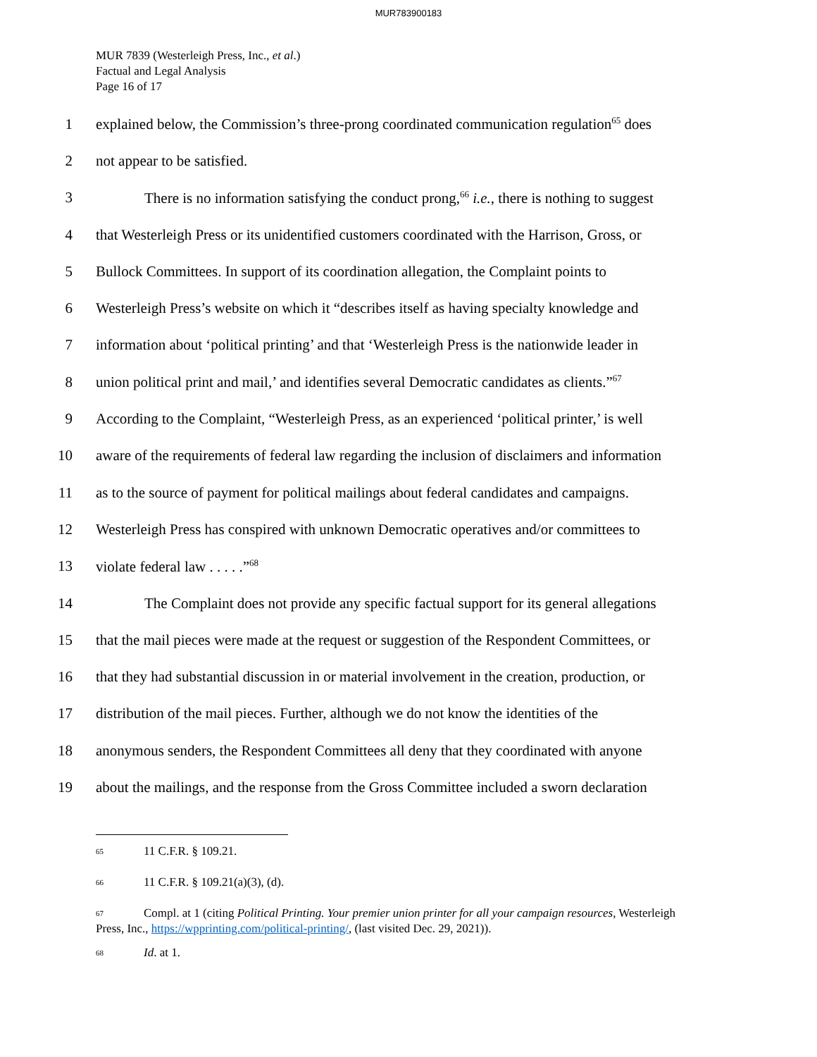MUR783900183
MUR 7839 (Westerleigh Press, Inc., et al.)
Factual and Legal Analysis
Page 16 of 17
1 explained below, the Commission’s three-prong coordinated communication regulation<sup>65</sup> does
2 not appear to be satisfied.
3 There is no information satisfying the conduct prong,<sup>66</sup> i.e., there is nothing to suggest
4 that Westerleigh Press or its unidentified customers coordinated with the Harrison, Gross, or
5 Bullock Committees. In support of its coordination allegation, the Complaint points to
6 Westerleigh Press’s website on which it “describes itself as having specialty knowledge and
7 information about ‘political printing’ and that ‘Westerleigh Press is the nationwide leader in
8 union political print and mail,’ and identifies several Democratic candidates as clients.”<sup>67</sup>
9 According to the Complaint, “Westerleigh Press, as an experienced ‘political printer,’ is well
10 aware of the requirements of federal law regarding the inclusion of disclaimers and information
11 as to the source of payment for political mailings about federal candidates and campaigns.
12 Westerleigh Press has conspired with unknown Democratic operatives and/or committees to
13 violate federal law . . . . .”<sup>68</sup>
14 The Complaint does not provide any specific factual support for its general allegations
15 that the mail pieces were made at the request or suggestion of the Respondent Committees, or
16 that they had substantial discussion in or material involvement in the creation, production, or
17 distribution of the mail pieces. Further, although we do not know the identities of the
18 anonymous senders, the Respondent Committees all deny that they coordinated with anyone
19 about the mailings, and the response from the Gross Committee included a sworn declaration
<sup>65</sup> 11 C.F.R. § 109.21.
<sup>66</sup> 11 C.F.R. § 109.21(a)(3), (d).
<sup>67</sup> Compl. at 1 (citing Political Printing. Your premier union printer for all your campaign resources, Westerleigh Press, Inc., https://wpprinting.com/political-printing/, (last visited Dec. 29, 2021)).
<sup>68</sup> Id. at 1.